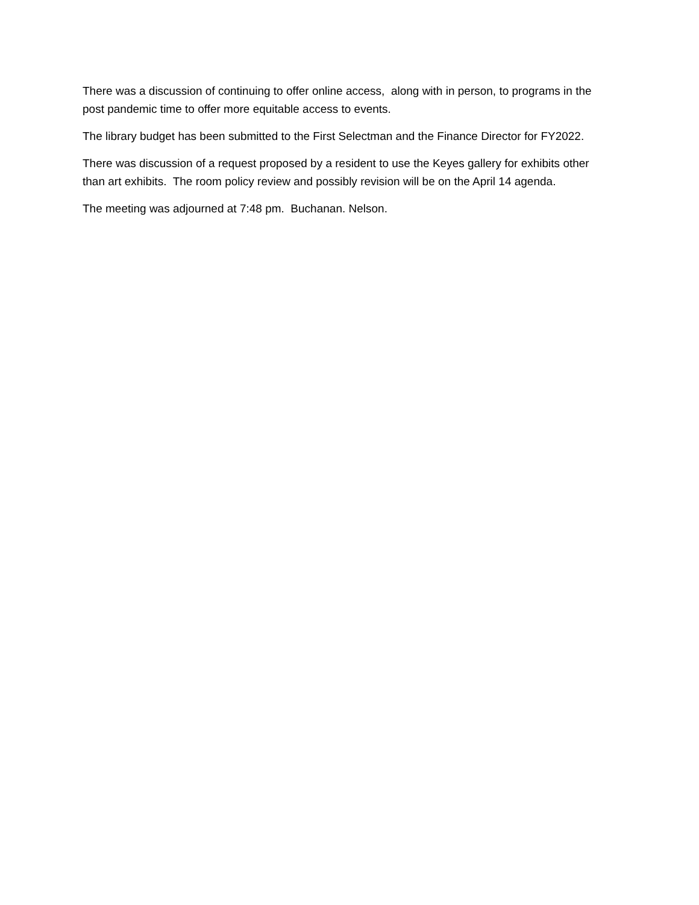There was a discussion of continuing to offer online access, along with in person, to programs in the post pandemic time to offer more equitable access to events.
The library budget has been submitted to the First Selectman and the Finance Director for FY2022.
There was discussion of a request proposed by a resident to use the Keyes gallery for exhibits other than art exhibits. The room policy review and possibly revision will be on the April 14 agenda.
The meeting was adjourned at 7:48 pm. Buchanan. Nelson.